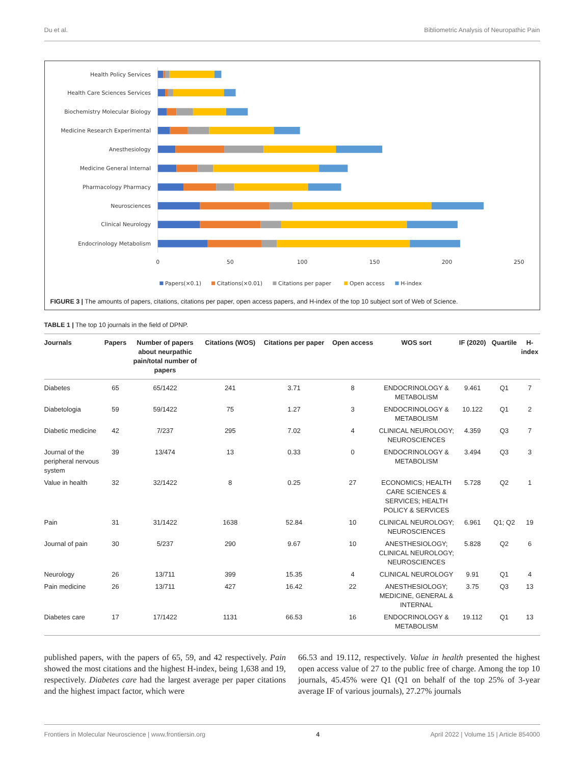Du et al. Bibliometric Analysis of Neuropathic Pain
Health Policy Services
Health Care Sciences Services
Biochemistry Molecular Biology
Medicine Research Experimental
Anesthesiology
Medicine General Internal
Pharmacology Pharmacy
Neurosciences
Clinical Neurology
Endocrinology Metabolism
0
50
100
150
200
250
Papers(×0.1)
Citations(×0.01)
Citations per paper
Open access
H-index
FIGURE 3 | The amounts of papers, citations, citations per paper, open access papers, and H-index of the top 10 subject sort of Web of Science.
TABLE 1 | The top 10 journals in the field of DPNP.
| Journals | Papers | Number of papers about neurpathic pain/total number of papers | Citations (WOS) | Citations per paper | Open access | WOS sort | IF (2020) | Quartile | H-index |
| --- | --- | --- | --- | --- | --- | --- | --- | --- | --- |
| Diabetes | 65 | 65/1422 | 241 | 3.71 | 8 | ENDOCRINOLOGY & METABOLISM | 9.461 | Q1 | 7 |
| Diabetologia | 59 | 59/1422 | 75 | 1.27 | 3 | ENDOCRINOLOGY & METABOLISM | 10.122 | Q1 | 2 |
| Diabetic medicine | 42 | 7/237 | 295 | 7.02 | 4 | CLINICAL NEUROLOGY; NEUROSCIENCES | 4.359 | Q3 | 7 |
| Journal of the peripheral nervous system | 39 | 13/474 | 13 | 0.33 | 0 | ENDOCRINOLOGY & METABOLISM | 3.494 | Q3 | 3 |
| Value in health | 32 | 32/1422 | 8 | 0.25 | 27 | ECONOMICS; HEALTH CARE SCIENCES & SERVICES; HEALTH POLICY & SERVICES | 5.728 | Q2 | 1 |
| Pain | 31 | 31/1422 | 1638 | 52.84 | 10 | CLINICAL NEUROLOGY; NEUROSCIENCES | 6.961 | Q1; Q2 | 19 |
| Journal of pain | 30 | 5/237 | 290 | 9.67 | 10 | ANESTHESIOLOGY; CLINICAL NEUROLOGY; NEUROSCIENCES | 5.828 | Q2 | 6 |
| Neurology | 26 | 13/711 | 399 | 15.35 | 4 | CLINICAL NEUROLOGY | 9.91 | Q1 | 4 |
| Pain medicine | 26 | 13/711 | 427 | 16.42 | 22 | ANESTHESIOLOGY; MEDICINE, GENERAL & INTERNAL | 3.75 | Q3 | 13 |
| Diabetes care | 17 | 17/1422 | 1131 | 66.53 | 16 | ENDOCRINOLOGY & METABOLISM | 19.112 | Q1 | 13 |
published papers, with the papers of 65, 59, and 42 respectively. Pain showed the most citations and the highest H-index, being 1,638 and 19, respectively. Diabetes care had the largest average per paper citations and the highest impact factor, which were
66.53 and 19.112, respectively. Value in health presented the highest open access value of 27 to the public free of charge. Among the top 10 journals, 45.45% were Q1 (Q1 on behalf of the top 25% of 3-year average IF of various journals), 27.27% journals
Frontiers in Molecular Neuroscience | www.frontiersin.org 4 April 2022 | Volume 15 | Article 854000